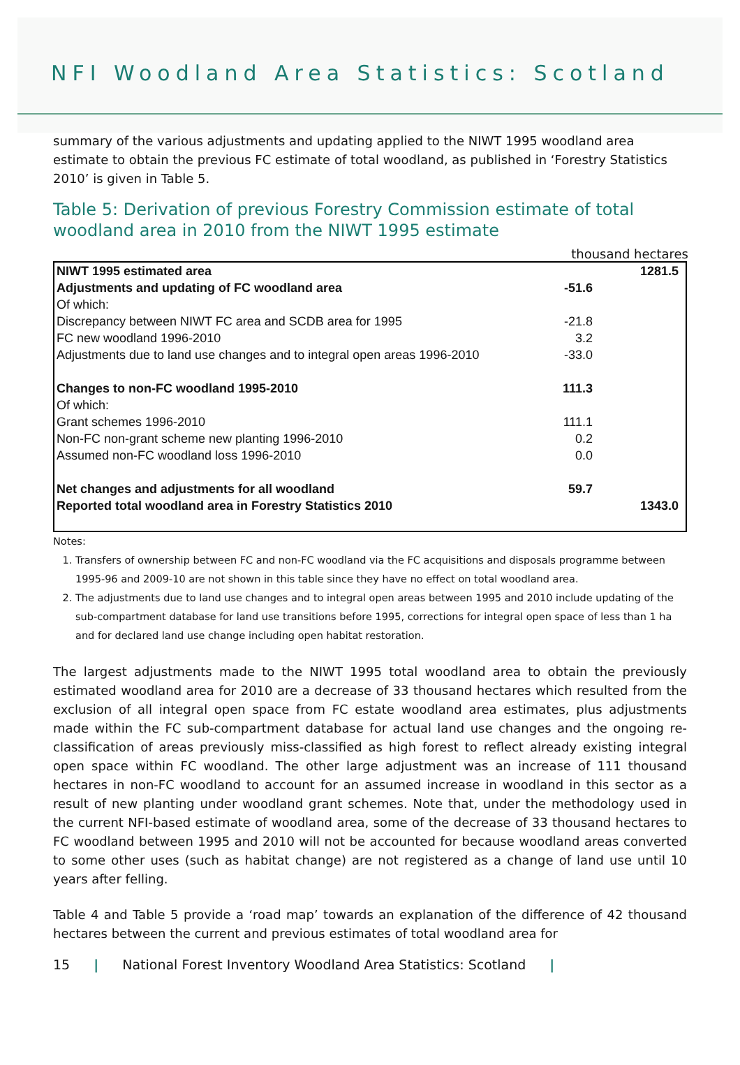NFI Woodland Area Statistics: Scotland
summary of the various adjustments and updating applied to the NIWT 1995 woodland area estimate to obtain the previous FC estimate of total woodland, as published in ‘Forestry Statistics 2010’ is given in Table 5.
Table 5: Derivation of previous Forestry Commission estimate of total woodland area in 2010 from the NIWT 1995 estimate
thousand hectares
| NIWT 1995 estimated area | | 1281.5 |
| Adjustments and updating of FC woodland area | -51.6 | |
| Of which: | | |
| Discrepancy between NIWT FC area and SCDB area for 1995 | -21.8 | |
| FC new woodland 1996-2010 | 3.2 | |
| Adjustments due to land use changes and to integral open areas 1996-2010 | -33.0 | |
| Changes to non-FC woodland 1995-2010 | 111.3 | |
| Of which: | | |
| Grant schemes 1996-2010 | 111.1 | |
| Non-FC non-grant scheme new planting 1996-2010 | 0.2 | |
| Assumed non-FC woodland loss 1996-2010 | 0.0 | |
| Net changes and adjustments for all woodland | 59.7 | |
| Reported total woodland area in Forestry Statistics 2010 | | 1343.0 |
Notes:
1. Transfers of ownership between FC and non-FC woodland via the FC acquisitions and disposals programme between 1995-96 and 2009-10 are not shown in this table since they have no effect on total woodland area.
2. The adjustments due to land use changes and to integral open areas between 1995 and 2010 include updating of the sub-compartment database for land use transitions before 1995, corrections for integral open space of less than 1 ha and for declared land use change including open habitat restoration.
The largest adjustments made to the NIWT 1995 total woodland area to obtain the previously estimated woodland area for 2010 are a decrease of 33 thousand hectares which resulted from the exclusion of all integral open space from FC estate woodland area estimates, plus adjustments made within the FC sub-compartment database for actual land use changes and the ongoing re-classification of areas previously miss-classified as high forest to reflect already existing integral open space within FC woodland. The other large adjustment was an increase of 111 thousand hectares in non-FC woodland to account for an assumed increase in woodland in this sector as a result of new planting under woodland grant schemes. Note that, under the methodology used in the current NFI-based estimate of woodland area, some of the decrease of 33 thousand hectares to FC woodland between 1995 and 2010 will not be accounted for because woodland areas converted to some other uses (such as habitat change) are not registered as a change of land use until 10 years after felling.
Table 4 and Table 5 provide a ‘road map’ towards an explanation of the difference of 42 thousand hectares between the current and previous estimates of total woodland area for
15 | National Forest Inventory Woodland Area Statistics: Scotland |